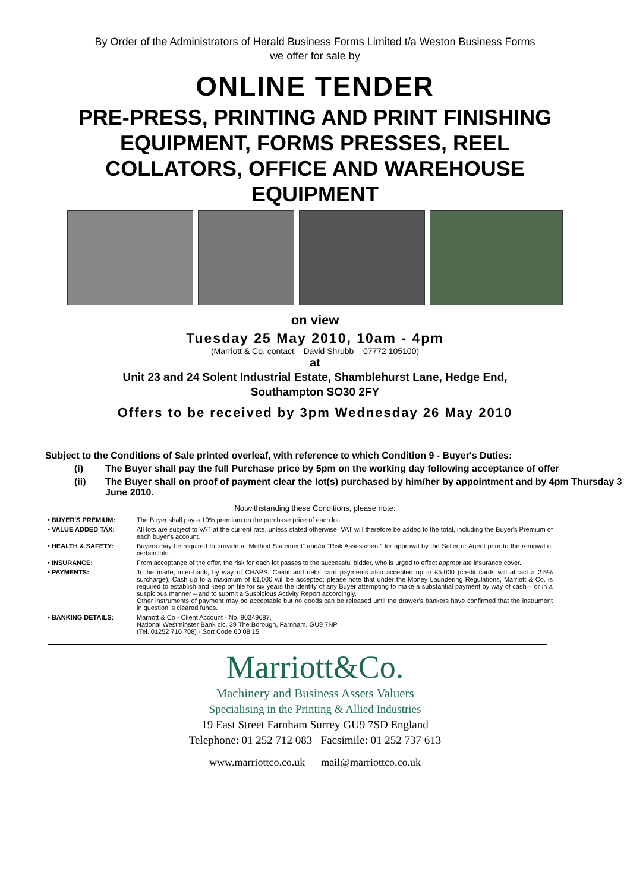By Order of the Administrators of Herald Business Forms Limited t/a Weston Business Forms
we offer for sale by
ONLINE TENDER
PRE-PRESS, PRINTING AND PRINT FINISHING EQUIPMENT, FORMS PRESSES, REEL COLLATORS, OFFICE AND WAREHOUSE EQUIPMENT
on view
Tuesday 25 May 2010, 10am - 4pm
(Marriott & Co. contact – David Shrubb – 07772 105100)
at
Unit 23 and 24 Solent Industrial Estate, Shamblehurst Lane, Hedge End,
Southampton SO30 2FY
Offers to be received by 3pm Wednesday 26 May 2010
Subject to the Conditions of Sale printed overleaf, with reference to which Condition 9 - Buyer's Duties:
(i) The Buyer shall pay the full Purchase price by 5pm on the working day following acceptance of offer
(ii) The Buyer shall on proof of payment clear the lot(s) purchased by him/her by appointment and by 4pm Thursday 3 June 2010.
Notwithstanding these Conditions, please note:
| • BUYER'S PREMIUM: | The Buyer shall pay a 10% premium on the purchase price of each lot. |
| • VALUE ADDED TAX: | All lots are subject to VAT at the current rate, unless stated otherwise. VAT will therefore be added to the total, including the Buyer's Premium of each buyer's account. |
| • HEALTH & SAFETY: | Buyers may be required to provide a “Method Statement” and/or “Risk Assessment” for approval by the Seller or Agent prior to the removal of certain lots. |
| • INSURANCE: | From acceptance of the offer, the risk for each lot passes to the successful bidder, who is urged to effect appropriate insurance cover. |
| • PAYMENTS: | To be made, inter-bank, by way of CHAPS. Credit and debit card payments also accepted up to £5,000 (credit cards will attract a 2.5% surcharge). Cash up to a maximum of £1,000 will be accepted; please note that under the Money Laundering Regulations, Marriott & Co. is required to establish and keep on file for six years the identity of any Buyer attempting to make a substantial payment by way of cash – or in a suspicious manner – and to submit a Suspicious Activity Report accordingly. Other instruments of payment may be acceptable but no goods can be released until the drawer's bankers have confirmed that the instrument in question is cleared funds. |
| • BANKING DETAILS: | Marriott & Co - Client Account - No. 90349687, National Westminster Bank plc, 39 The Borough, Farnham, GU9 7NP (Tel. 01252 710 708) - Sort Code 60 08 15. |
Marriott&Co.
Machinery and Business Assets Valuers
Specialising in the Printing & Allied Industries
19 East Street Farnham Surrey GU9 7SD England
Telephone: 01 252 712 083 Facsimile: 01 252 737 613
www.marriottco.co.uk mail@marriottco.co.uk